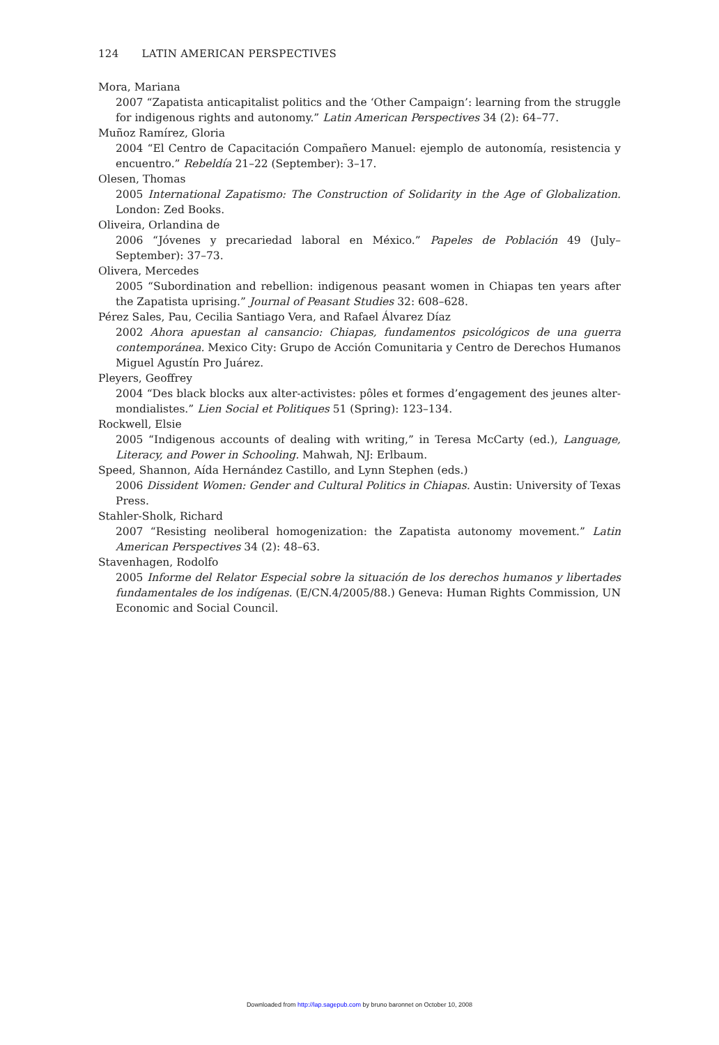124 LATIN AMERICAN PERSPECTIVES
Mora, Mariana
2007 “Zapatista anticapitalist politics and the ‘Other Campaign’: learning from the struggle for indigenous rights and autonomy.” Latin American Perspectives 34 (2): 64–77.
Muñoz Ramírez, Gloria
2004 “El Centro de Capacitación Compañero Manuel: ejemplo de autonomía, resistencia y encuentro.” Rebeldía 21–22 (September): 3–17.
Olesen, Thomas
2005 International Zapatismo: The Construction of Solidarity in the Age of Globalization. London: Zed Books.
Oliveira, Orlandina de
2006 “Jóvenes y precariedad laboral en México.” Papeles de Población 49 (July–September): 37–73.
Olivera, Mercedes
2005 “Subordination and rebellion: indigenous peasant women in Chiapas ten years after the Zapatista uprising.” Journal of Peasant Studies 32: 608–628.
Pérez Sales, Pau, Cecilia Santiago Vera, and Rafael Álvarez Díaz
2002 Ahora apuestan al cansancio: Chiapas, fundamentos psicológicos de una guerra contemporánea. Mexico City: Grupo de Acción Comunitaria y Centro de Derechos Humanos Miguel Agustín Pro Juárez.
Pleyers, Geoffrey
2004 “Des black blocks aux alter-activistes: pôles et formes d’engagement des jeunes alter-mondialistes.” Lien Social et Politiques 51 (Spring): 123–134.
Rockwell, Elsie
2005 “Indigenous accounts of dealing with writing,” in Teresa McCarty (ed.), Language, Literacy, and Power in Schooling. Mahwah, NJ: Erlbaum.
Speed, Shannon, Aída Hernández Castillo, and Lynn Stephen (eds.)
2006 Dissident Women: Gender and Cultural Politics in Chiapas. Austin: University of Texas Press.
Stahler-Sholk, Richard
2007 “Resisting neoliberal homogenization: the Zapatista autonomy movement.” Latin American Perspectives 34 (2): 48–63.
Stavenhagen, Rodolfo
2005 Informe del Relator Especial sobre la situación de los derechos humanos y libertades fundamentales de los indígenas. (E/CN.4/2005/88.) Geneva: Human Rights Commission, UN Economic and Social Council.
Downloaded from http://lap.sagepub.com by bruno baronnet on October 10, 2008